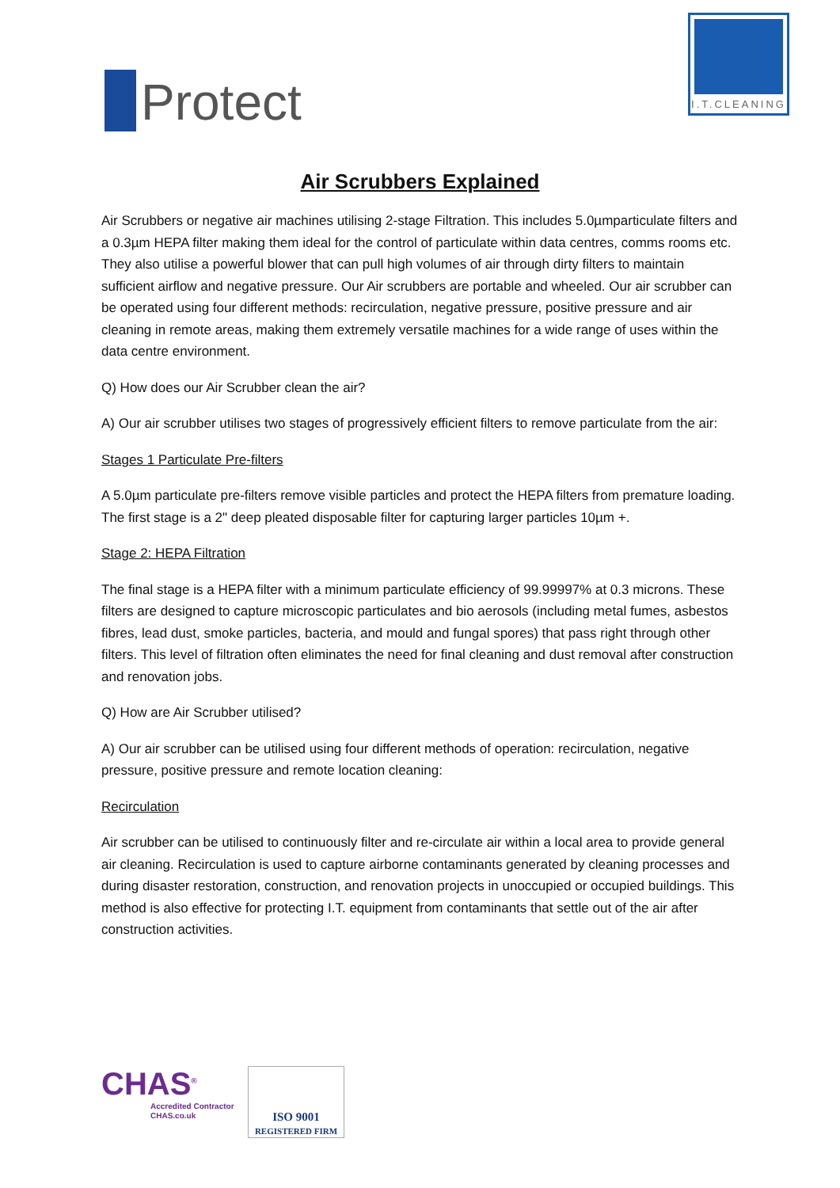Protect
I.T.CLEANING
Air Scrubbers Explained
Air Scrubbers or negative air machines utilising 2-stage Filtration. This includes 5.0µmparticulate filters and a 0.3µm HEPA filter making them ideal for the control of particulate within data centres, comms rooms etc. They also utilise a powerful blower that can pull high volumes of air through dirty filters to maintain sufficient airflow and negative pressure. Our Air scrubbers are portable and wheeled. Our air scrubber can be operated using four different methods: recirculation, negative pressure, positive pressure and air cleaning in remote areas, making them extremely versatile machines for a wide range of uses within the data centre environment.
Q) How does our Air Scrubber clean the air?
A) Our air scrubber utilises two stages of progressively efficient filters to remove particulate from the air:
Stages 1 Particulate Pre-filters
A 5.0µm particulate pre-filters remove visible particles and protect the HEPA filters from premature loading. The first stage is a 2" deep pleated disposable filter for capturing larger particles 10µm +.
Stage 2: HEPA Filtration
The final stage is a HEPA filter with a minimum particulate efficiency of 99.99997% at 0.3 microns. These filters are designed to capture microscopic particulates and bio aerosols (including metal fumes, asbestos fibres, lead dust, smoke particles, bacteria, and mould and fungal spores) that pass right through other filters. This level of filtration often eliminates the need for final cleaning and dust removal after construction and renovation jobs.
Q) How are Air Scrubber utilised?
A) Our air scrubber can be utilised using four different methods of operation: recirculation, negative pressure, positive pressure and remote location cleaning:
Recirculation
Air scrubber can be utilised to continuously filter and re-circulate air within a local area to provide general air cleaning. Recirculation is used to capture airborne contaminants generated by cleaning processes and during disaster restoration, construction, and renovation projects in unoccupied or occupied buildings. This method is also effective for protecting I.T. equipment from contaminants that settle out of the air after construction activities.
CHAS<sup>®</sup>
Accredited Contractor
CHAS.co.uk
ISO 9001
REGISTERED FIRM